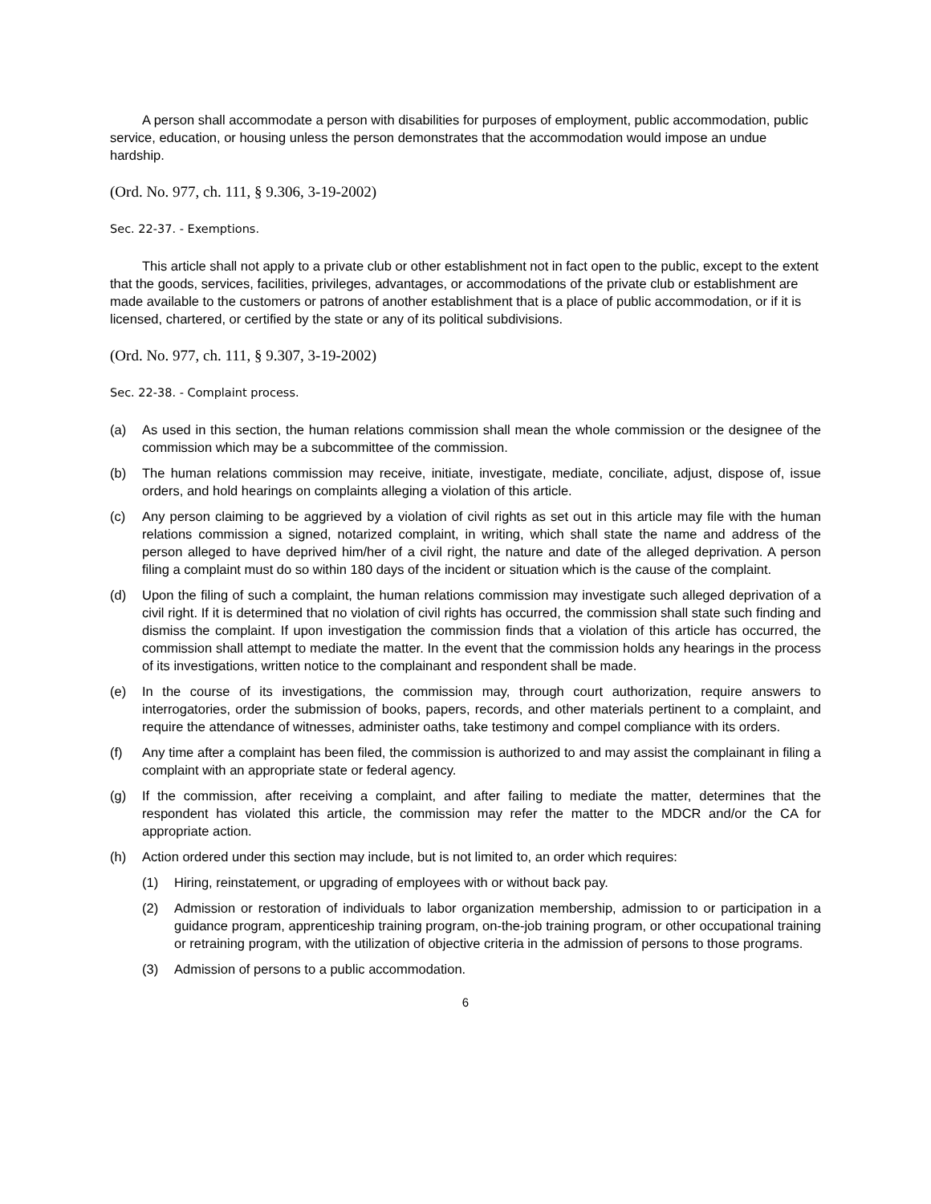A person shall accommodate a person with disabilities for purposes of employment, public accommodation, public service, education, or housing unless the person demonstrates that the accommodation would impose an undue hardship.
(Ord. No. 977, ch. 111, § 9.306, 3-19-2002)
Sec. 22-37. - Exemptions.
This article shall not apply to a private club or other establishment not in fact open to the public, except to the extent that the goods, services, facilities, privileges, advantages, or accommodations of the private club or establishment are made available to the customers or patrons of another establishment that is a place of public accommodation, or if it is licensed, chartered, or certified by the state or any of its political subdivisions.
(Ord. No. 977, ch. 111, § 9.307, 3-19-2002)
Sec. 22-38. - Complaint process.
(a) As used in this section, the human relations commission shall mean the whole commission or the designee of the commission which may be a subcommittee of the commission.
(b) The human relations commission may receive, initiate, investigate, mediate, conciliate, adjust, dispose of, issue orders, and hold hearings on complaints alleging a violation of this article.
(c) Any person claiming to be aggrieved by a violation of civil rights as set out in this article may file with the human relations commission a signed, notarized complaint, in writing, which shall state the name and address of the person alleged to have deprived him/her of a civil right, the nature and date of the alleged deprivation. A person filing a complaint must do so within 180 days of the incident or situation which is the cause of the complaint.
(d) Upon the filing of such a complaint, the human relations commission may investigate such alleged deprivation of a civil right. If it is determined that no violation of civil rights has occurred, the commission shall state such finding and dismiss the complaint. If upon investigation the commission finds that a violation of this article has occurred, the commission shall attempt to mediate the matter. In the event that the commission holds any hearings in the process of its investigations, written notice to the complainant and respondent shall be made.
(e) In the course of its investigations, the commission may, through court authorization, require answers to interrogatories, order the submission of books, papers, records, and other materials pertinent to a complaint, and require the attendance of witnesses, administer oaths, take testimony and compel compliance with its orders.
(f) Any time after a complaint has been filed, the commission is authorized to and may assist the complainant in filing a complaint with an appropriate state or federal agency.
(g) If the commission, after receiving a complaint, and after failing to mediate the matter, determines that the respondent has violated this article, the commission may refer the matter to the MDCR and/or the CA for appropriate action.
(h) Action ordered under this section may include, but is not limited to, an order which requires:
(1) Hiring, reinstatement, or upgrading of employees with or without back pay.
(2) Admission or restoration of individuals to labor organization membership, admission to or participation in a guidance program, apprenticeship training program, on-the-job training program, or other occupational training or retraining program, with the utilization of objective criteria in the admission of persons to those programs.
(3) Admission of persons to a public accommodation.
6